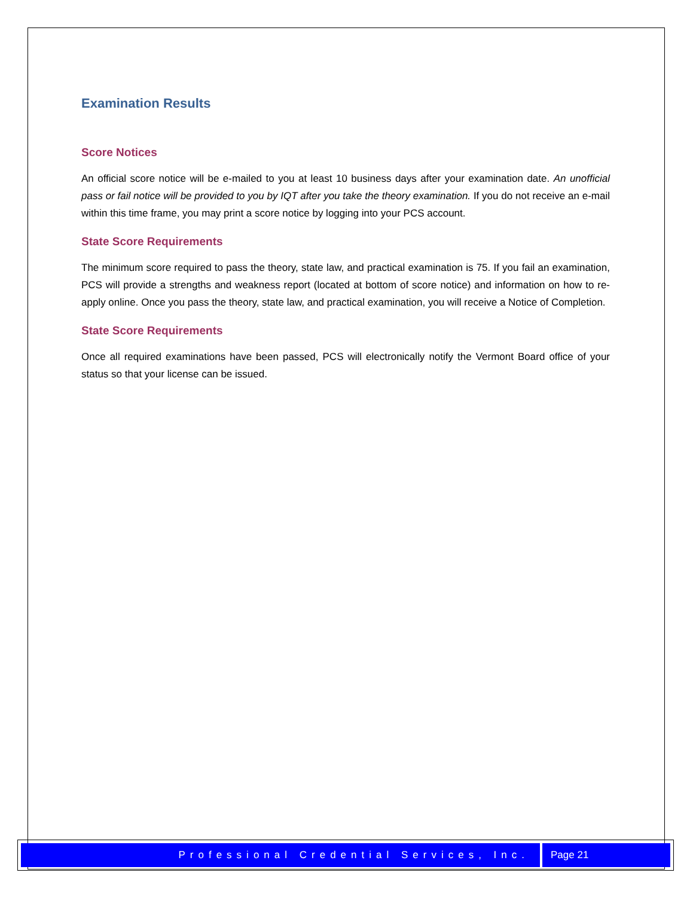Examination Results
Score Notices
An official score notice will be e-mailed to you at least 10 business days after your examination date. An unofficial pass or fail notice will be provided to you by IQT after you take the theory examination. If you do not receive an e-mail within this time frame, you may print a score notice by logging into your PCS account.
State Score Requirements
The minimum score required to pass the theory, state law, and practical examination is 75. If you fail an examination, PCS will provide a strengths and weakness report (located at bottom of score notice) and information on how to re-apply online. Once you pass the theory, state law, and practical examination, you will receive a Notice of Completion.
State Score Requirements
Once all required examinations have been passed, PCS will electronically notify the Vermont Board office of your status so that your license can be issued.
Professional Credential Services, Inc.
Page 21